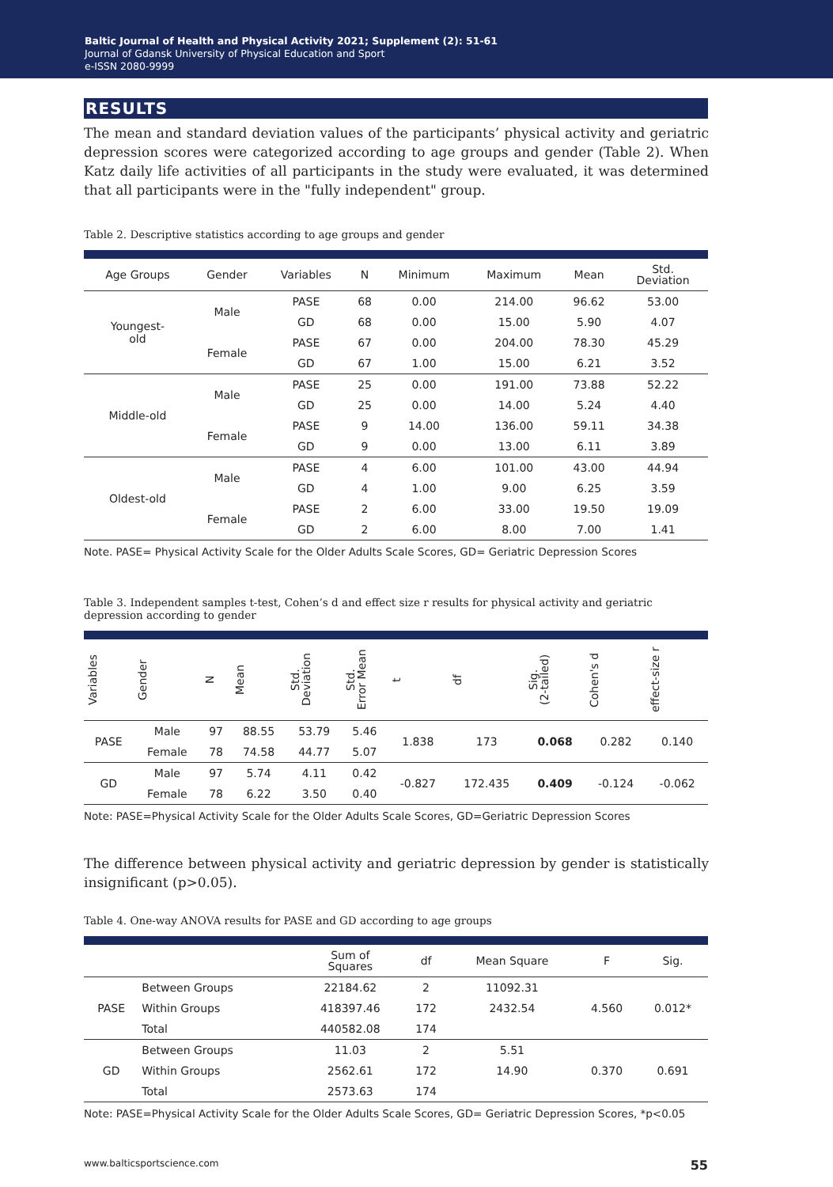Baltic Journal of Health and Physical Activity 2021; Supplement (2): 51-61
Journal of Gdansk University of Physical Education and Sport
e-ISSN 2080-9999
RESULTS
The mean and standard deviation values of the participants’ physical activity and geriatric depression scores were categorized according to age groups and gender (Table 2). When Katz daily life activities of all participants in the study were evaluated, it was determined that all participants were in the "fully independent" group.
Table 2. Descriptive statistics according to age groups and gender
| Age Groups | Gender | Variables | N | Minimum | Maximum | Mean | Std. Deviation |
| --- | --- | --- | --- | --- | --- | --- | --- |
| Youngest- old | Male | PASE | 68 | 0.00 | 214.00 | 96.62 | 53.00 |
| | | GD | 68 | 0.00 | 15.00 | 5.90 | 4.07 |
| | Female | PASE | 67 | 0.00 | 204.00 | 78.30 | 45.29 |
| | | GD | 67 | 1.00 | 15.00 | 6.21 | 3.52 |
| Middle-old | Male | PASE | 25 | 0.00 | 191.00 | 73.88 | 52.22 |
| | | GD | 25 | 0.00 | 14.00 | 5.24 | 4.40 |
| | Female | PASE | 9 | 14.00 | 136.00 | 59.11 | 34.38 |
| | | GD | 9 | 0.00 | 13.00 | 6.11 | 3.89 |
| Oldest-old | Male | PASE | 4 | 6.00 | 101.00 | 43.00 | 44.94 |
| | | GD | 4 | 1.00 | 9.00 | 6.25 | 3.59 |
| | Female | PASE | 2 | 6.00 | 33.00 | 19.50 | 19.09 |
| | | GD | 2 | 6.00 | 8.00 | 7.00 | 1.41 |
Note. PASE= Physical Activity Scale for the Older Adults Scale Scores, GD= Geriatric Depression Scores
Table 3. Independent samples t-test, Cohen’s d and effect size r results for physical activity and geriatric depression according to gender
| Variables | Gender | N | Mean | Std. Deviation | Std. Error Mean | t | df | Sig. (2-tailed) | Cohen's d | effect-size r |
| --- | --- | --- | --- | --- | --- | --- | --- | --- | --- | --- |
| PASE | Male | 97 | 88.55 | 53.79 | 5.46 | 1.838 | 173 | 0.068 | 0.282 | 0.140 |
| | Female | 78 | 74.58 | 44.77 | 5.07 | | | | | |
| GD | Male | 97 | 5.74 | 4.11 | 0.42 | -0.827 | 172.435 | 0.409 | -0.124 | -0.062 |
| | Female | 78 | 6.22 | 3.50 | 0.40 | | | | | |
Note: PASE=Physical Activity Scale for the Older Adults Scale Scores, GD=Geriatric Depression Scores
The difference between physical activity and geriatric depression by gender is statistically insignificant (p>0.05).
Table 4. One-way ANOVA results for PASE and GD according to age groups
| | | Sum of Squares | df | Mean Square | F | Sig. |
| --- | --- | --- | --- | --- | --- | --- |
| PASE | Between Groups | 22184.62 | 2 | 11092.31 | 4.560 | 0.012* |
| | Within Groups | 418397.46 | 172 | 2432.54 | | |
| | Total | 440582.08 | 174 | | | |
| GD | Between Groups | 11.03 | 2 | 5.51 | 0.370 | 0.691 |
| | Within Groups | 2562.61 | 172 | 14.90 | | |
| | Total | 2573.63 | 174 | | | |
Note: PASE=Physical Activity Scale for the Older Adults Scale Scores, GD= Geriatric Depression Scores, *p<0.05
www.balticsportscience.com 55